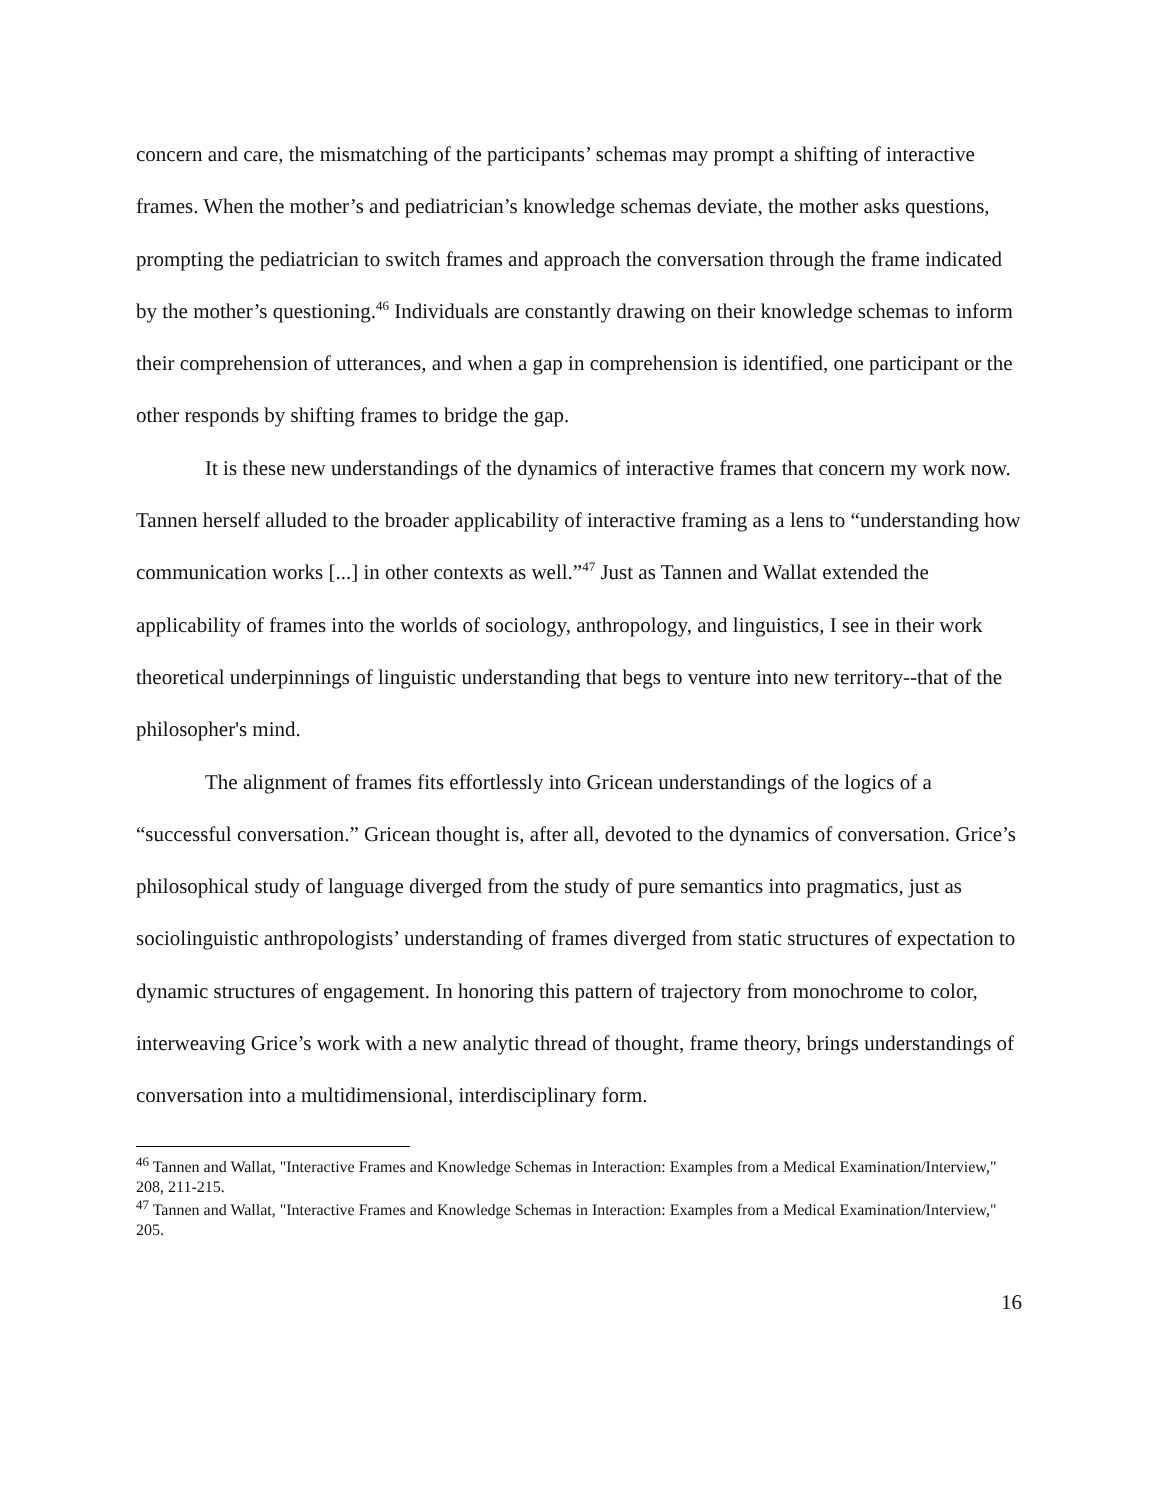concern and care, the mismatching of the participants’ schemas may prompt a shifting of interactive frames. When the mother’s and pediatrician’s knowledge schemas deviate, the mother asks questions, prompting the pediatrician to switch frames and approach the conversation through the frame indicated by the mother’s questioning.<sup>46</sup> Individuals are constantly drawing on their knowledge schemas to inform their comprehension of utterances, and when a gap in comprehension is identified, one participant or the other responds by shifting frames to bridge the gap.
It is these new understandings of the dynamics of interactive frames that concern my work now. Tannen herself alluded to the broader applicability of interactive framing as a lens to “understanding how communication works [...] in other contexts as well.”<sup>47</sup> Just as Tannen and Wallat extended the applicability of frames into the worlds of sociology, anthropology, and linguistics, I see in their work theoretical underpinnings of linguistic understanding that begs to venture into new territory--that of the philosopher's mind.
The alignment of frames fits effortlessly into Gricean understandings of the logics of a “successful conversation.” Gricean thought is, after all, devoted to the dynamics of conversation. Grice’s philosophical study of language diverged from the study of pure semantics into pragmatics, just as sociolinguistic anthropologists’ understanding of frames diverged from static structures of expectation to dynamic structures of engagement. In honoring this pattern of trajectory from monochrome to color, interweaving Grice’s work with a new analytic thread of thought, frame theory, brings understandings of conversation into a multidimensional, interdisciplinary form.
<sup>46</sup> Tannen and Wallat, "Interactive Frames and Knowledge Schemas in Interaction: Examples from a Medical Examination/Interview," 208, 211-215.
<sup>47</sup> Tannen and Wallat, "Interactive Frames and Knowledge Schemas in Interaction: Examples from a Medical Examination/Interview," 205.
16